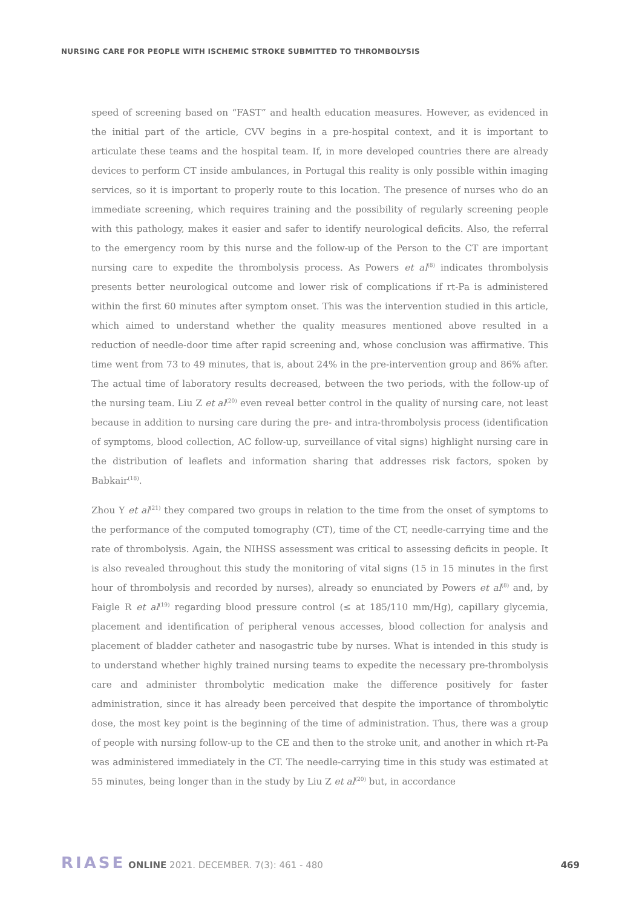NURSING CARE FOR PEOPLE WITH ISCHEMIC STROKE SUBMITTED TO THROMBOLYSIS
speed of screening based on “FAST” and health education measures. However, as evidenced in the initial part of the article, CVV begins in a pre-hospital context, and it is important to articulate these teams and the hospital team. If, in more developed countries there are already devices to perform CT inside ambulances, in Portugal this reality is only possible within imaging services, so it is important to properly route to this location. The presence of nurses who do an immediate screening, which requires training and the possibility of regularly screening people with this pathology, makes it easier and safer to identify neurological deficits. Also, the referral to the emergency room by this nurse and the follow-up of the Person to the CT are important nursing care to expedite the thrombolysis process. As Powers et al<sup>(8)</sup> indicates thrombolysis presents better neurological outcome and lower risk of complications if rt-Pa is administered within the first 60 minutes after symptom onset. This was the intervention studied in this article, which aimed to understand whether the quality measures mentioned above resulted in a reduction of needle-door time after rapid screening and, whose conclusion was affirmative. This time went from 73 to 49 minutes, that is, about 24% in the pre-intervention group and 86% after. The actual time of laboratory results decreased, between the two periods, with the follow-up of the nursing team. Liu Z et al<sup>(20)</sup> even reveal better control in the quality of nursing care, not least because in addition to nursing care during the pre- and intra-thrombolysis process (identification of symptoms, blood collection, AC follow-up, surveillance of vital signs) highlight nursing care in the distribution of leaflets and information sharing that addresses risk factors, spoken by Babkair<sup>(18)</sup>.
Zhou Y et al<sup>(21)</sup> they compared two groups in relation to the time from the onset of symptoms to the performance of the computed tomography (CT), time of the CT, needle-carrying time and the rate of thrombolysis. Again, the NIHSS assessment was critical to assessing deficits in people. It is also revealed throughout this study the monitoring of vital signs (15 in 15 minutes in the first hour of thrombolysis and recorded by nurses), already so enunciated by Powers et al<sup>(8)</sup> and, by Faigle R et al<sup>(19)</sup> regarding blood pressure control (≤ at 185/110 mm/Hg), capillary glycemia, placement and identification of peripheral venous accesses, blood collection for analysis and placement of bladder catheter and nasogastric tube by nurses. What is intended in this study is to understand whether highly trained nursing teams to expedite the necessary pre-thrombolysis care and administer thrombolytic medication make the difference positively for faster administration, since it has already been perceived that despite the importance of thrombolytic dose, the most key point is the beginning of the time of administration. Thus, there was a group of people with nursing follow-up to the CE and then to the stroke unit, and another in which rt-Pa was administered immediately in the CT. The needle-carrying time in this study was estimated at 55 minutes, being longer than in the study by Liu Z et al<sup>(20)</sup> but, in accordance
RIASE ONLINE 2021. DECEMBER. 7(3): 461 - 480
469